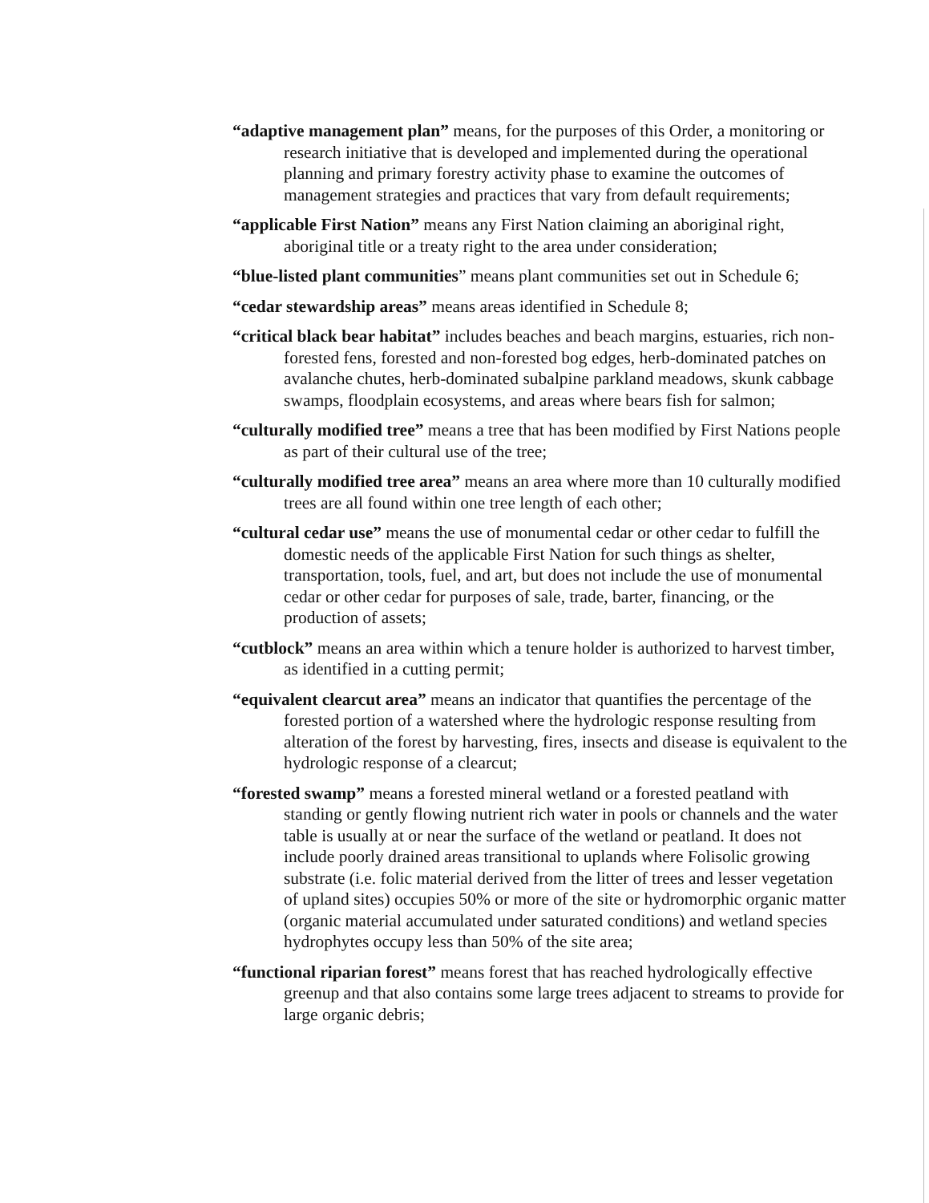“adaptive management plan” means, for the purposes of this Order, a monitoring or research initiative that is developed and implemented during the operational planning and primary forestry activity phase to examine the outcomes of management strategies and practices that vary from default requirements;
“applicable First Nation” means any First Nation claiming an aboriginal right, aboriginal title or a treaty right to the area under consideration;
“blue-listed plant communities” means plant communities set out in Schedule 6;
“cedar stewardship areas” means areas identified in Schedule 8;
“critical black bear habitat” includes beaches and beach margins, estuaries, rich non-forested fens, forested and non-forested bog edges, herb-dominated patches on avalanche chutes, herb-dominated subalpine parkland meadows, skunk cabbage swamps, floodplain ecosystems, and areas where bears fish for salmon;
“culturally modified tree” means a tree that has been modified by First Nations people as part of their cultural use of the tree;
“culturally modified tree area” means an area where more than 10 culturally modified trees are all found within one tree length of each other;
“cultural cedar use” means the use of monumental cedar or other cedar to fulfill the domestic needs of the applicable First Nation for such things as shelter, transportation, tools, fuel, and art, but does not include the use of monumental cedar or other cedar for purposes of sale, trade, barter, financing, or the production of assets;
“cutblock” means an area within which a tenure holder is authorized to harvest timber, as identified in a cutting permit;
“equivalent clearcut area” means an indicator that quantifies the percentage of the forested portion of a watershed where the hydrologic response resulting from alteration of the forest by harvesting, fires, insects and disease is equivalent to the hydrologic response of a clearcut;
“forested swamp” means a forested mineral wetland or a forested peatland with standing or gently flowing nutrient rich water in pools or channels and the water table is usually at or near the surface of the wetland or peatland. It does not include poorly drained areas transitional to uplands where Folisolic growing substrate (i.e. folic material derived from the litter of trees and lesser vegetation of upland sites) occupies 50% or more of the site or hydromorphic organic matter (organic material accumulated under saturated conditions) and wetland species hydrophytes occupy less than 50% of the site area;
“functional riparian forest” means forest that has reached hydrologically effective greenup and that also contains some large trees adjacent to streams to provide for large organic debris;